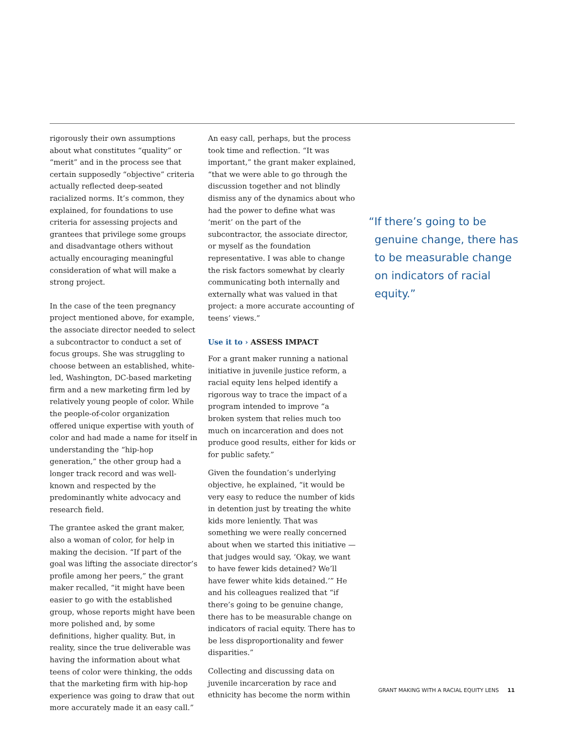rigorously their own assumptions about what constitutes “quality” or “merit” and in the process see that certain supposedly “objective” criteria actually reflected deep-seated racialized norms. It’s common, they explained, for foundations to use criteria for assessing projects and grantees that privilege some groups and disadvantage others without actually encouraging meaningful consideration of what will make a strong project.
In the case of the teen pregnancy project mentioned above, for example, the associate director needed to select a subcontractor to conduct a set of focus groups. She was struggling to choose between an established, white-led, Washington, DC-based marketing firm and a new marketing firm led by relatively young people of color. While the people-of-color organization offered unique expertise with youth of color and had made a name for itself in understanding the “hip-hop generation,” the other group had a longer track record and was well-known and respected by the predominantly white advocacy and research field.
The grantee asked the grant maker, also a woman of color, for help in making the decision. “If part of the goal was lifting the associate director’s profile among her peers,” the grant maker recalled, “it might have been easier to go with the established group, whose reports might have been more polished and, by some definitions, higher quality. But, in reality, since the true deliverable was having the information about what teens of color were thinking, the odds that the marketing firm with hip-hop experience was going to draw that out more accurately made it an easy call.”
An easy call, perhaps, but the process took time and reflection. “It was important,” the grant maker explained, “that we were able to go through the discussion together and not blindly dismiss any of the dynamics about who had the power to define what was ‘merit’ on the part of the subcontractor, the associate director, or myself as the foundation representative. I was able to change the risk factors somewhat by clearly communicating both internally and externally what was valued in that project: a more accurate accounting of teens’ views.”
Use it to › ASSESS IMPACT
For a grant maker running a national initiative in juvenile justice reform, a racial equity lens helped identify a rigorous way to trace the impact of a program intended to improve “a broken system that relies much too much on incarceration and does not produce good results, either for kids or for public safety.”
Given the foundation’s underlying objective, he explained, “it would be very easy to reduce the number of kids in detention just by treating the white kids more leniently. That was something we were really concerned about when we started this initiative — that judges would say, ‘Okay, we want to have fewer kids detained? We’ll have fewer white kids detained.’” He and his colleagues realized that “if there’s going to be genuine change, there has to be measurable change on indicators of racial equity. There has to be less disproportionality and fewer disparities.”
Collecting and discussing data on juvenile incarceration by race and ethnicity has become the norm within
“If there’s going to be genuine change, there has to be measurable change on indicators of racial equity.”
GRANT MAKING WITH A RACIAL EQUITY LENS 11